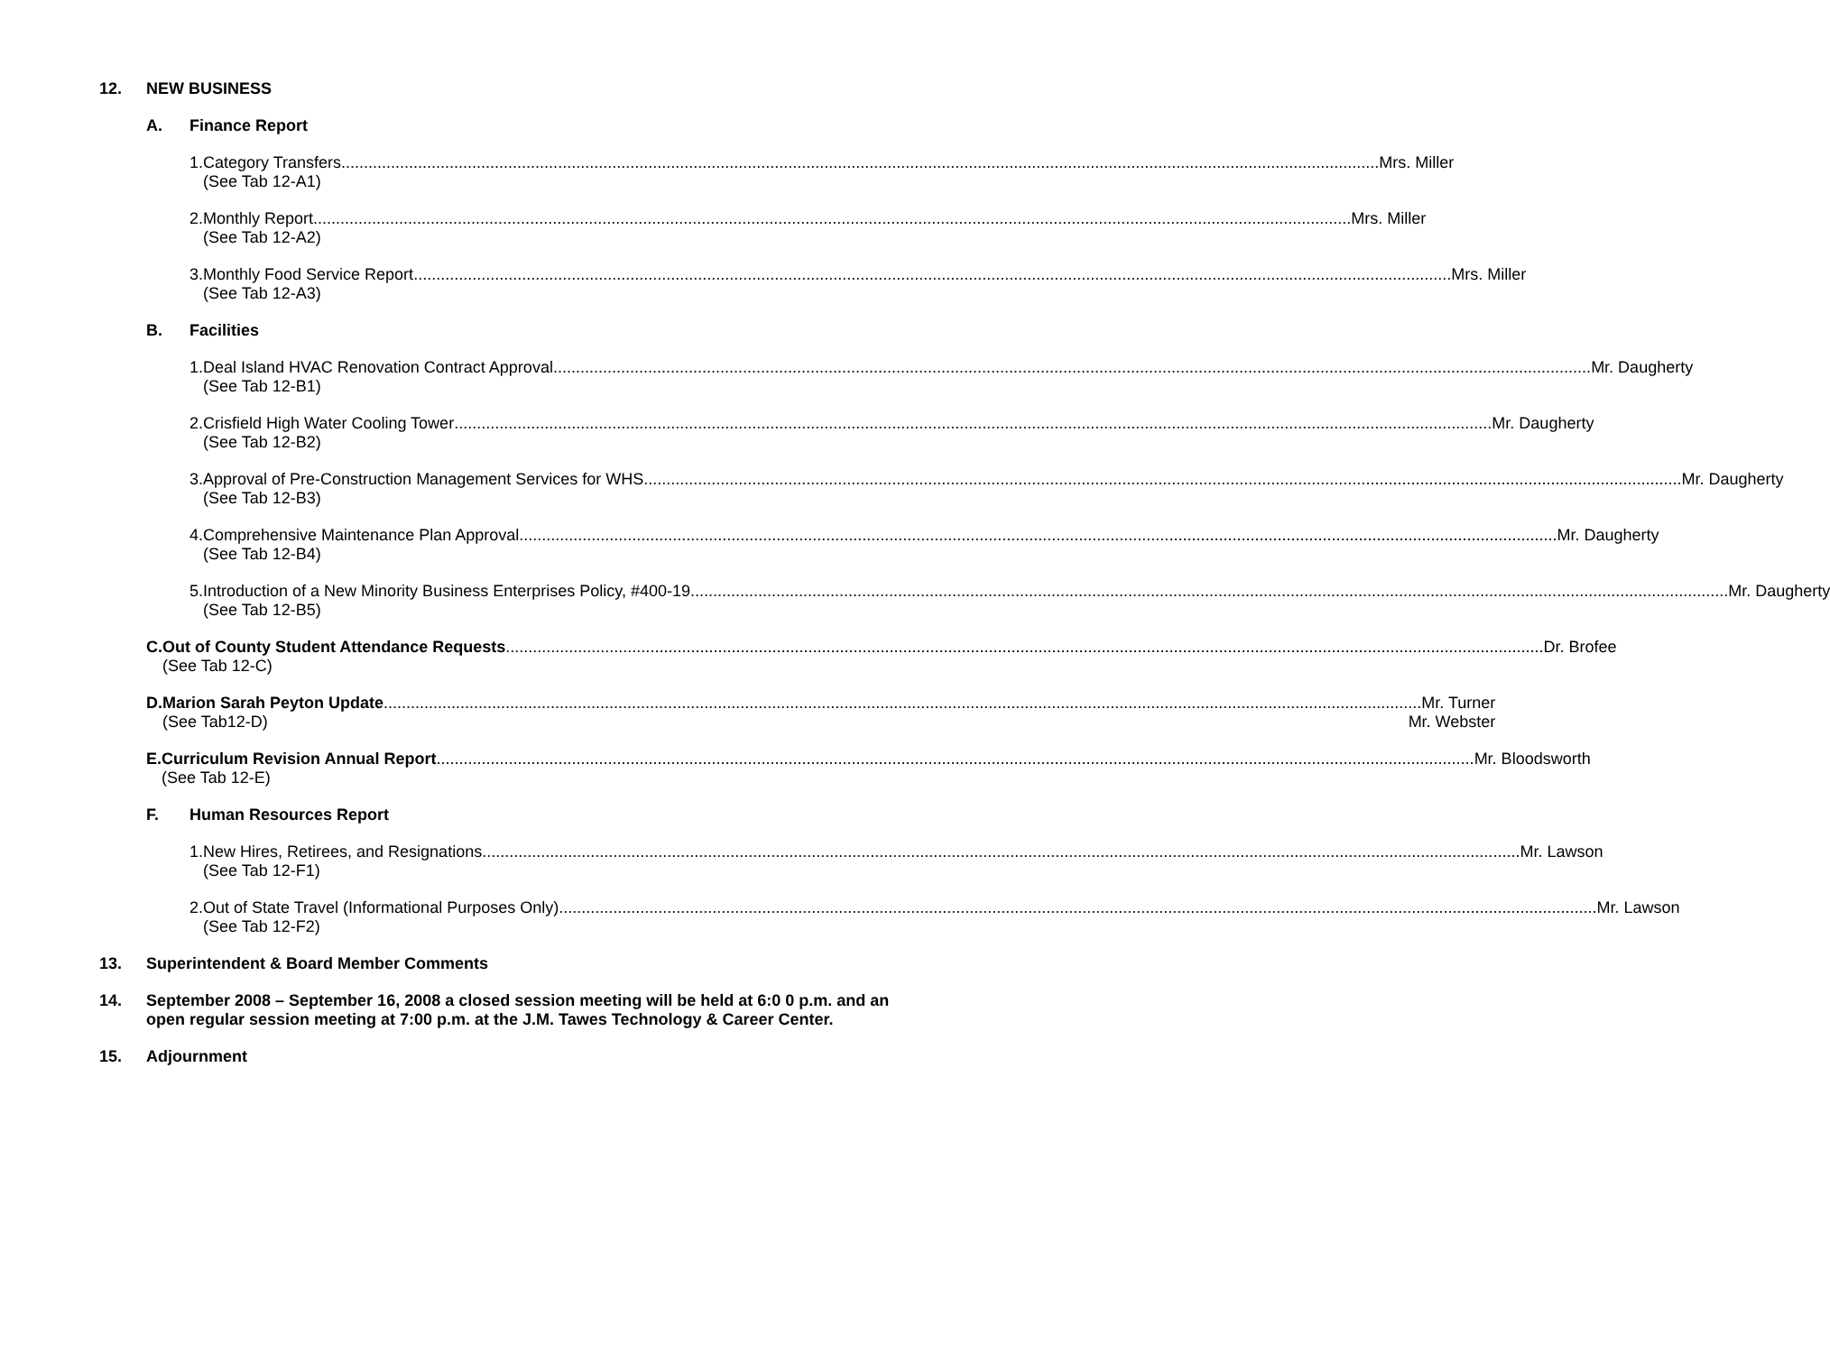12. NEW BUSINESS
A. Finance Report
1. Category Transfers Mrs. Miller
(See Tab 12-A1)
2. Monthly Report Mrs. Miller
(See Tab 12-A2)
3. Monthly Food Service Report Mrs. Miller
(See Tab 12-A3)
B. Facilities
1. Deal Island HVAC Renovation Contract Approval Mr. Daugherty
(See Tab 12-B1)
2. Crisfield High Water Cooling Tower Mr. Daugherty
(See Tab 12-B2)
3. Approval of Pre-Construction Management Services for WHS Mr. Daugherty
(See Tab 12-B3)
4. Comprehensive Maintenance Plan Approval Mr. Daugherty
(See Tab 12-B4)
5. Introduction of a New Minority Business Enterprises Policy, #400-19 Mr. Daugherty
(See Tab 12-B5)
C. Out of County Student Attendance Requests Dr. Brofee
(See Tab 12-C)
D. Marion Sarah Peyton Update Mr. Turner
(See Tab12-D) Mr. Webster
E. Curriculum Revision Annual Report Mr. Bloodsworth
(See Tab 12-E)
F. Human Resources Report
1. New Hires, Retirees, and Resignations Mr. Lawson
(See Tab 12-F1)
2. Out of State Travel (Informational Purposes Only) Mr. Lawson
(See Tab 12-F2)
13. Superintendent & Board Member Comments
14. September 2008 – September 16, 2008 a closed session meeting will be held at 6:0 0 p.m. and an open regular session meeting at 7:00 p.m. at the J.M. Tawes Technology & Career Center.
15. Adjournment